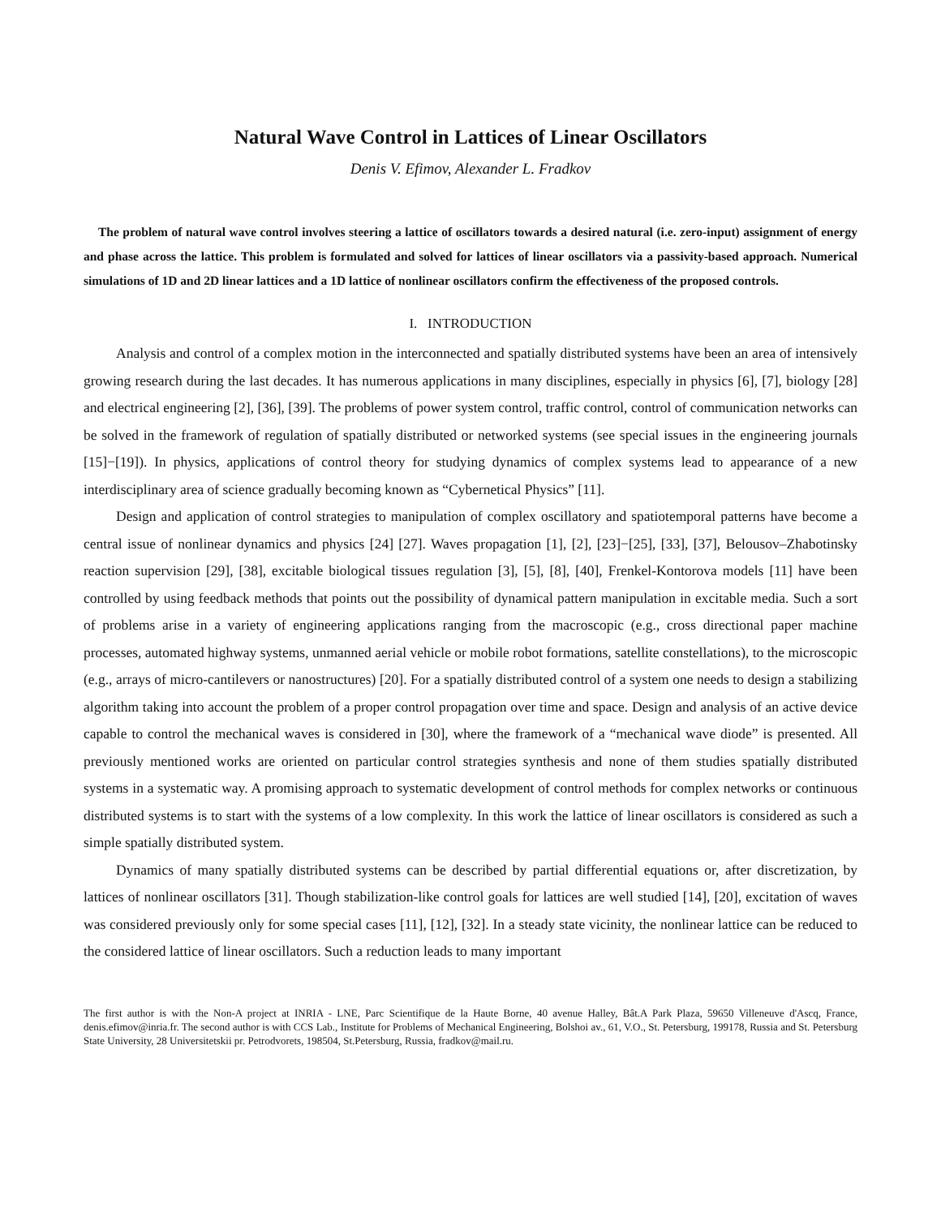Natural Wave Control in Lattices of Linear Oscillators
Denis V. Efimov, Alexander L. Fradkov
The problem of natural wave control involves steering a lattice of oscillators towards a desired natural (i.e. zero-input) assignment of energy and phase across the lattice. This problem is formulated and solved for lattices of linear oscillators via a passivity-based approach. Numerical simulations of 1D and 2D linear lattices and a 1D lattice of nonlinear oscillators confirm the effectiveness of the proposed controls.
I. INTRODUCTION
Analysis and control of a complex motion in the interconnected and spatially distributed systems have been an area of intensively growing research during the last decades. It has numerous applications in many disciplines, especially in physics [6], [7], biology [28] and electrical engineering [2], [36], [39]. The problems of power system control, traffic control, control of communication networks can be solved in the framework of regulation of spatially distributed or networked systems (see special issues in the engineering journals [15]−[19]). In physics, applications of control theory for studying dynamics of complex systems lead to appearance of a new interdisciplinary area of science gradually becoming known as “Cybernetical Physics” [11].
Design and application of control strategies to manipulation of complex oscillatory and spatiotemporal patterns have become a central issue of nonlinear dynamics and physics [24] [27]. Waves propagation [1], [2], [23]−[25], [33], [37], Belousov–Zhabotinsky reaction supervision [29], [38], excitable biological tissues regulation [3], [5], [8], [40], Frenkel-Kontorova models [11] have been controlled by using feedback methods that points out the possibility of dynamical pattern manipulation in excitable media. Such a sort of problems arise in a variety of engineering applications ranging from the macroscopic (e.g., cross directional paper machine processes, automated highway systems, unmanned aerial vehicle or mobile robot formations, satellite constellations), to the microscopic (e.g., arrays of micro-cantilevers or nanostructures) [20]. For a spatially distributed control of a system one needs to design a stabilizing algorithm taking into account the problem of a proper control propagation over time and space. Design and analysis of an active device capable to control the mechanical waves is considered in [30], where the framework of a “mechanical wave diode” is presented. All previously mentioned works are oriented on particular control strategies synthesis and none of them studies spatially distributed systems in a systematic way. A promising approach to systematic development of control methods for complex networks or continuous distributed systems is to start with the systems of a low complexity. In this work the lattice of linear oscillators is considered as such a simple spatially distributed system.
Dynamics of many spatially distributed systems can be described by partial differential equations or, after discretization, by lattices of nonlinear oscillators [31]. Though stabilization-like control goals for lattices are well studied [14], [20], excitation of waves was considered previously only for some special cases [11], [12], [32]. In a steady state vicinity, the nonlinear lattice can be reduced to the considered lattice of linear oscillators. Such a reduction leads to many important
The first author is with the Non-A project at INRIA - LNE, Parc Scientifique de la Haute Borne, 40 avenue Halley, Bât.A Park Plaza, 59650 Villeneuve d'Ascq, France, denis.efimov@inria.fr. The second author is with CCS Lab., Institute for Problems of Mechanical Engineering, Bolshoi av., 61, V.O., St. Petersburg, 199178, Russia and St. Petersburg State University, 28 Universitetskii pr. Petrodvorets, 198504, St.Petersburg, Russia, fradkov@mail.ru.